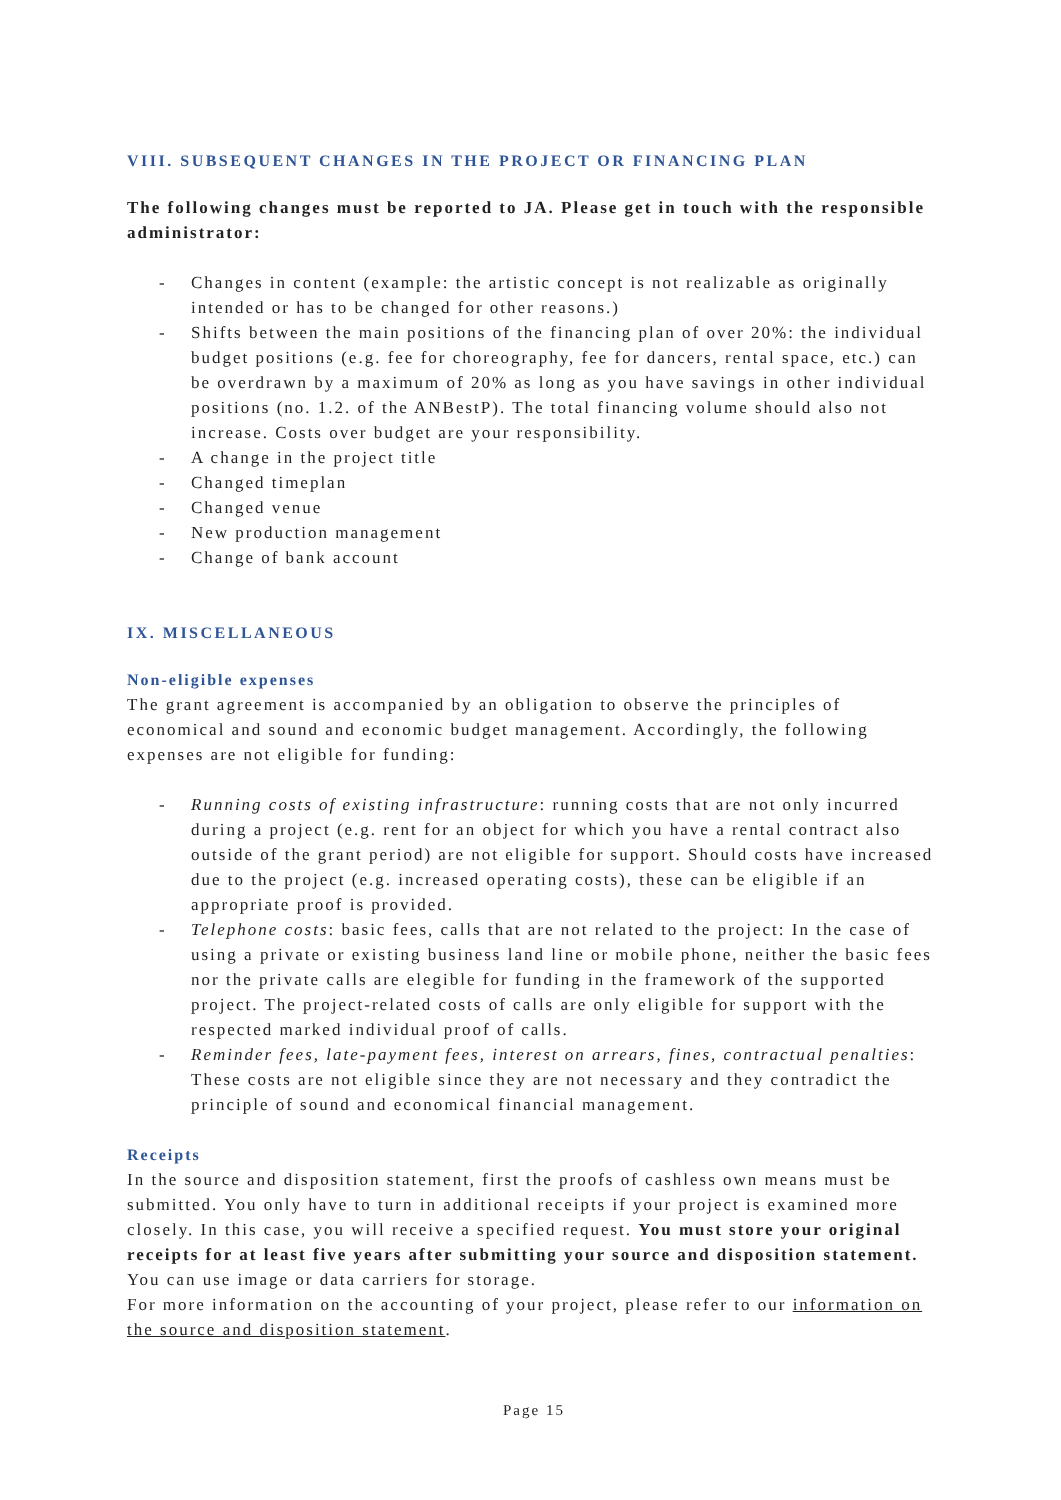VIII. SUBSEQUENT CHANGES IN THE PROJECT OR FINANCING PLAN
The following changes must be reported to JA. Please get in touch with the responsible administrator:
- Changes in content (example: the artistic concept is not realizable as originally intended or has to be changed for other reasons.)
- Shifts between the main positions of the financing plan of over 20%: the individual budget positions (e.g. fee for choreography, fee for dancers, rental space, etc.) can be overdrawn by a maximum of 20% as long as you have savings in other individual positions (no. 1.2. of the ANBestP). The total financing volume should also not increase. Costs over budget are your responsibility.
- A change in the project title
- Changed timeplan
- Changed venue
- New production management
- Change of bank account
IX. MISCELLANEOUS
Non-eligible expenses
The grant agreement is accompanied by an obligation to observe the principles of economical and sound and economic budget management. Accordingly, the following expenses are not eligible for funding:
- Running costs of existing infrastructure: running costs that are not only incurred during a project (e.g. rent for an object for which you have a rental contract also outside of the grant period) are not eligible for support. Should costs have increased due to the project (e.g. increased operating costs), these can be eligible if an appropriate proof is provided.
- Telephone costs: basic fees, calls that are not related to the project: In the case of using a private or existing business land line or mobile phone, neither the basic fees nor the private calls are elegible for funding in the framework of the supported project. The project-related costs of calls are only eligible for support with the respected marked individual proof of calls.
- Reminder fees, late-payment fees, interest on arrears, fines, contractual penalties: These costs are not eligible since they are not necessary and they contradict the principle of sound and economical financial management.
Receipts
In the source and disposition statement, first the proofs of cashless own means must be submitted. You only have to turn in additional receipts if your project is examined more closely. In this case, you will receive a specified request. You must store your original receipts for at least five years after submitting your source and disposition statement. You can use image or data carriers for storage.
For more information on the accounting of your project, please refer to our information on the source and disposition statement.
Page 15